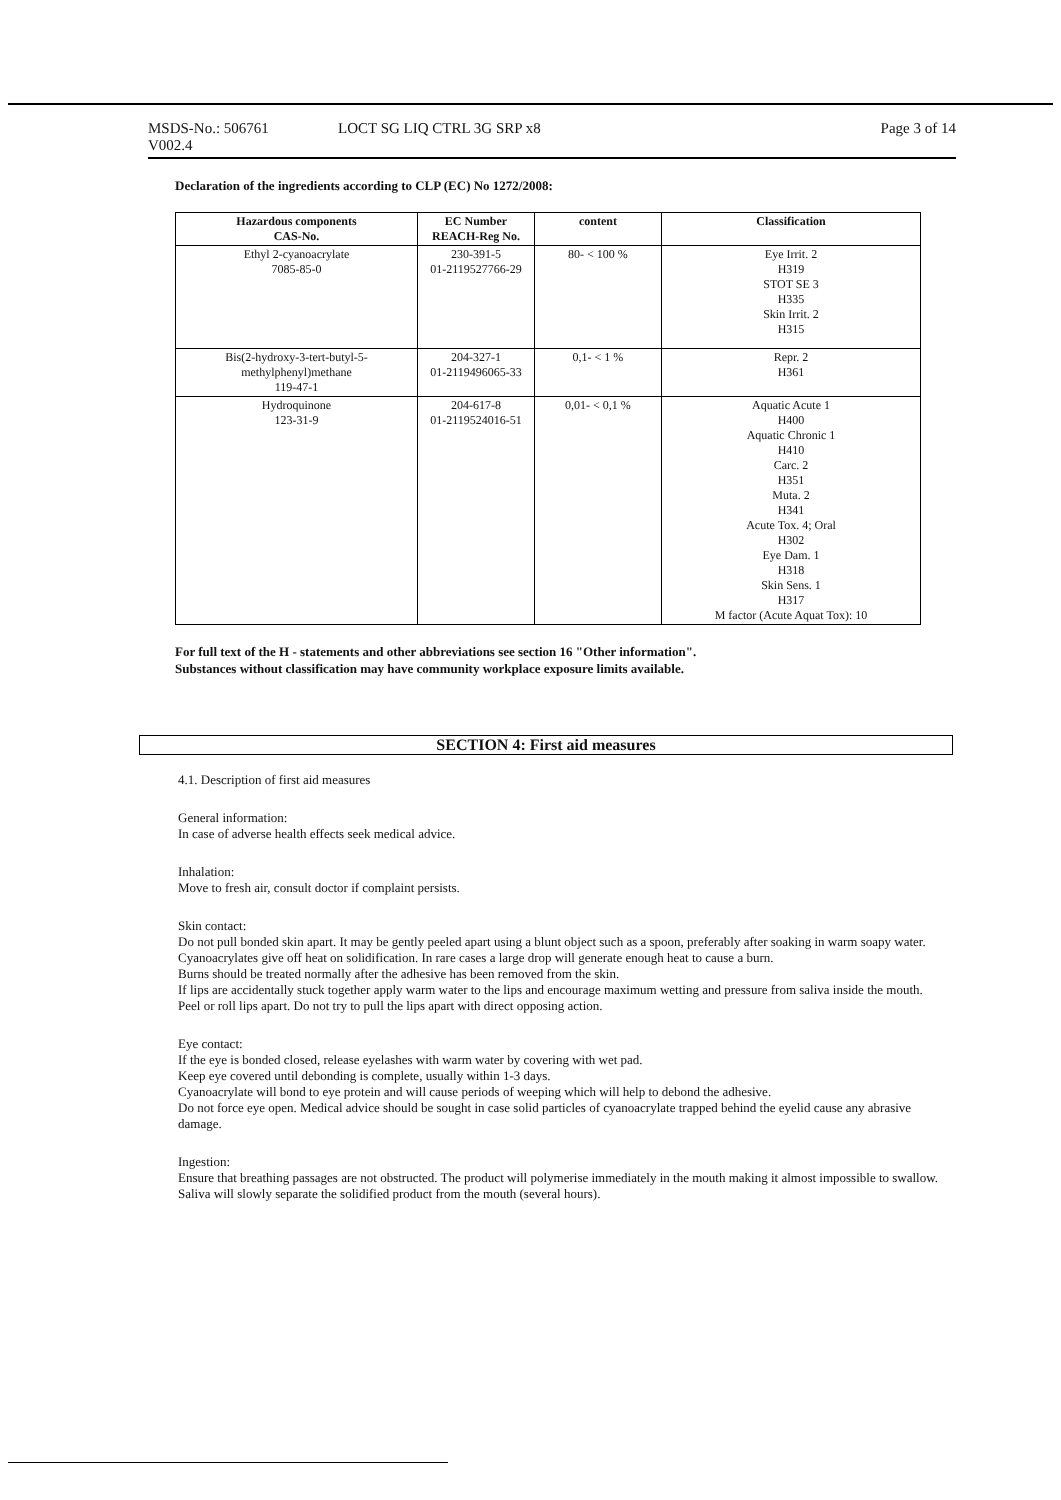MSDS-No.: 506761
V002.4
LOCT SG LIQ CTRL 3G SRP x8 Page 3 of 14
Declaration of the ingredients according to CLP (EC) No 1272/2008:
| Hazardous components CAS-No. | EC Number REACH-Reg No. | content | Classification |
| --- | --- | --- | --- |
| Ethyl 2-cyanoacrylate 7085-85-0 | 230-391-5 01-2119527766-29 | 80- < 100 % | Eye Irrit. 2 H319 STOT SE 3 H335 Skin Irrit. 2 H315 |
| Bis(2-hydroxy-3-tert-butyl-5- methylphenyl)methane 119-47-1 | 204-327-1 01-2119496065-33 | 0,1- < 1 % | Repr. 2 H361 |
| Hydroquinone 123-31-9 | 204-617-8 01-2119524016-51 | 0,01- < 0,1 % | Aquatic Acute 1 H400 Aquatic Chronic 1 H410 Carc. 2 H351 Muta. 2 H341 Acute Tox. 4; Oral H302 Eye Dam. 1 H318 Skin Sens. 1 H317 M factor (Acute Aquat Tox): 10 |
For full text of the H - statements and other abbreviations see section 16 "Other information".
Substances without classification may have community workplace exposure limits available.
SECTION 4: First aid measures
4.1. Description of first aid measures
General information:
In case of adverse health effects seek medical advice.
Inhalation:
Move to fresh air, consult doctor if complaint persists.
Skin contact:
Do not pull bonded skin apart. It may be gently peeled apart using a blunt object such as a spoon, preferably after soaking in warm soapy water.
Cyanoacrylates give off heat on solidification. In rare cases a large drop will generate enough heat to cause a burn.
Burns should be treated normally after the adhesive has been removed from the skin.
If lips are accidentally stuck together apply warm water to the lips and encourage maximum wetting and pressure from saliva inside the mouth.
Peel or roll lips apart. Do not try to pull the lips apart with direct opposing action.
Eye contact:
If the eye is bonded closed, release eyelashes with warm water by covering with wet pad.
Keep eye covered until debonding is complete, usually within 1-3 days.
Cyanoacrylate will bond to eye protein and will cause periods of weeping which will help to debond the adhesive.
Do not force eye open. Medical advice should be sought in case solid particles of cyanoacrylate trapped behind the eyelid cause any abrasive damage.
Ingestion:
Ensure that breathing passages are not obstructed. The product will polymerise immediately in the mouth making it almost impossible to swallow. Saliva will slowly separate the solidified product from the mouth (several hours).